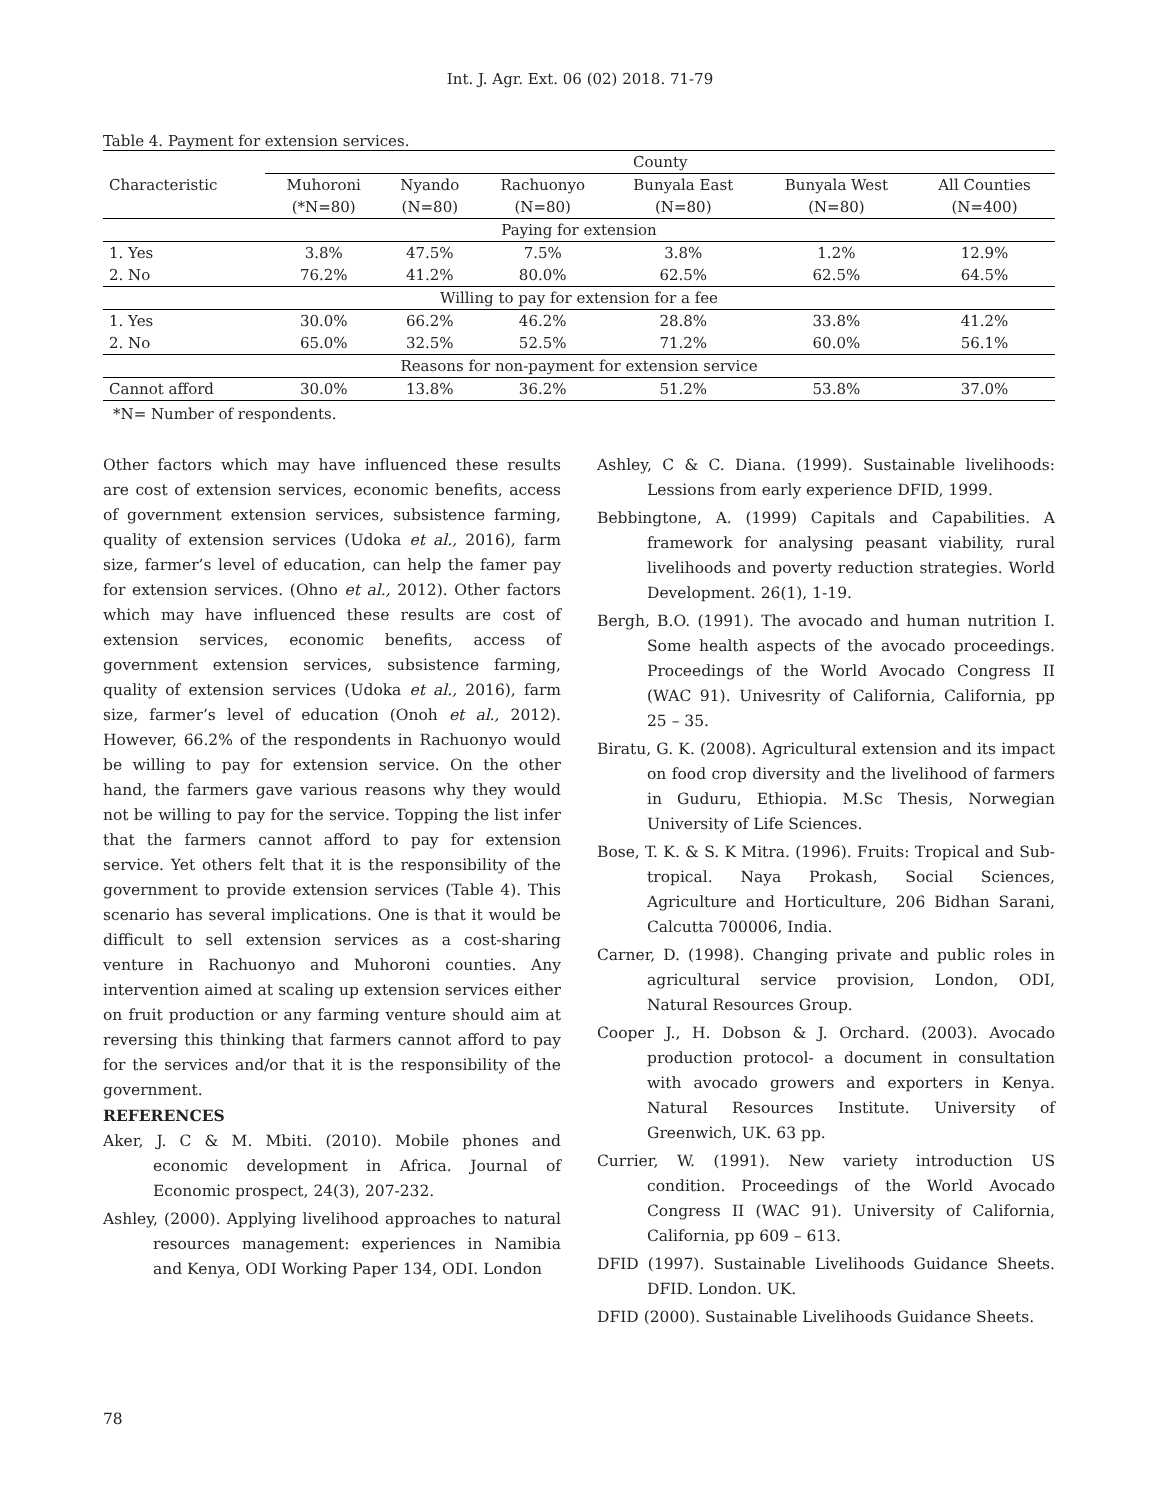Int. J. Agr. Ext. 06 (02) 2018. 71-79
Table 4. Payment for extension services.
| | County | | | | | |
| --- | --- | --- | --- | --- | --- | --- |
| Characteristic | Muhoroni | Nyando | Rachuonyo | Bunyala East | Bunyala West | All Counties |
| | (*N=80) | (N=80) | (N=80) | (N=80) | (N=80) | (N=400) |
| Paying for extension | | | | | | |
| 1. Yes | 3.8% | 47.5% | 7.5% | 3.8% | 1.2% | 12.9% |
| 2. No | 76.2% | 41.2% | 80.0% | 62.5% | 62.5% | 64.5% |
| Willing to pay for extension for a fee | | | | | | |
| 1. Yes | 30.0% | 66.2% | 46.2% | 28.8% | 33.8% | 41.2% |
| 2. No | 65.0% | 32.5% | 52.5% | 71.2% | 60.0% | 56.1% |
| Reasons for non-payment for extension service | | | | | | |
| Cannot afford | 30.0% | 13.8% | 36.2% | 51.2% | 53.8% | 37.0% |
*N= Number of respondents.
Other factors which may have influenced these results are cost of extension services, economic benefits, access of government extension services, subsistence farming, quality of extension services (Udoka et al., 2016), farm size, farmer’s level of education, can help the famer pay for extension services. (Ohno et al., 2012). Other factors which may have influenced these results are cost of extension services, economic benefits, access of government extension services, subsistence farming, quality of extension services (Udoka et al., 2016), farm size, farmer’s level of education (Onoh et al., 2012). However, 66.2% of the respondents in Rachuonyo would be willing to pay for extension service. On the other hand, the farmers gave various reasons why they would not be willing to pay for the service. Topping the list infer that the farmers cannot afford to pay for extension service. Yet others felt that it is the responsibility of the government to provide extension services (Table 4). This scenario has several implications. One is that it would be difficult to sell extension services as a cost-sharing venture in Rachuonyo and Muhoroni counties. Any intervention aimed at scaling up extension services either on fruit production or any farming venture should aim at reversing this thinking that farmers cannot afford to pay for the services and/or that it is the responsibility of the government.
REFERENCES
Aker, J. C & M. Mbiti. (2010). Mobile phones and economic development in Africa. Journal of Economic prospect, 24(3), 207-232.
Ashley, (2000). Applying livelihood approaches to natural resources management: experiences in Namibia and Kenya, ODI Working Paper 134, ODI. London
Ashley, C & C. Diana. (1999). Sustainable livelihoods: Lessions from early experience DFID, 1999.
Bebbingtone, A. (1999) Capitals and Capabilities. A framework for analysing peasant viability, rural livelihoods and poverty reduction strategies. World Development. 26(1), 1-19.
Bergh, B.O. (1991). The avocado and human nutrition I. Some health aspects of the avocado proceedings. Proceedings of the World Avocado Congress II (WAC 91). Univesrity of California, California, pp 25 – 35.
Biratu, G. K. (2008). Agricultural extension and its impact on food crop diversity and the livelihood of farmers in Guduru, Ethiopia. M.Sc Thesis, Norwegian University of Life Sciences.
Bose, T. K. & S. K Mitra. (1996). Fruits: Tropical and Sub-tropical. Naya Prokash, Social Sciences, Agriculture and Horticulture, 206 Bidhan Sarani, Calcutta 700006, India.
Carner, D. (1998). Changing private and public roles in agricultural service provision, London, ODI, Natural Resources Group.
Cooper J., H. Dobson & J. Orchard. (2003). Avocado production protocol- a document in consultation with avocado growers and exporters in Kenya. Natural Resources Institute. University of Greenwich, UK. 63 pp.
Currier, W. (1991). New variety introduction US condition. Proceedings of the World Avocado Congress II (WAC 91). University of California, California, pp 609 – 613.
DFID (1997). Sustainable Livelihoods Guidance Sheets. DFID. London. UK.
DFID (2000). Sustainable Livelihoods Guidance Sheets.
78